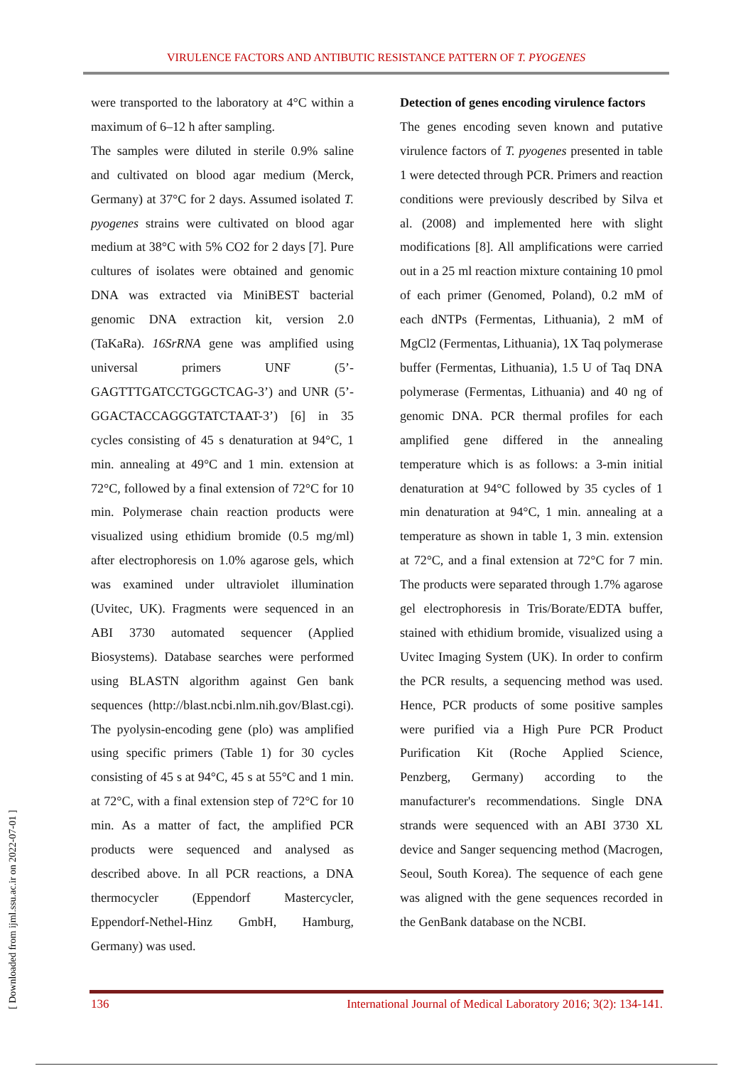VIRULENCE FACTORS AND ANTIBUTIC RESISTANCE PATTERN OF T. PYOGENES
were transported to the laboratory at 4°C within a maximum of 6–12 h after sampling.
The samples were diluted in sterile 0.9% saline and cultivated on blood agar medium (Merck, Germany) at 37°C for 2 days. Assumed isolated T. pyogenes strains were cultivated on blood agar medium at 38°C with 5% CO2 for 2 days [7]. Pure cultures of isolates were obtained and genomic DNA was extracted via MiniBEST bacterial genomic DNA extraction kit, version 2.0 (TaKaRa). 16SrRNA gene was amplified using universal primers UNF (5’-GAGTTTGATCCTGGCTCAG-3’) and UNR (5’-GGACTACCAGGGTATCTAAT-3’) [6] in 35 cycles consisting of 45 s denaturation at 94°C, 1 min. annealing at 49°C and 1 min. extension at 72°C, followed by a final extension of 72°C for 10 min. Polymerase chain reaction products were visualized using ethidium bromide (0.5 mg/ml) after electrophoresis on 1.0% agarose gels, which was examined under ultraviolet illumination (Uvitec, UK). Fragments were sequenced in an ABI 3730 automated sequencer (Applied Biosystems). Database searches were performed using BLASTN algorithm against Gen bank sequences (http://blast.ncbi.nlm.nih.gov/Blast.cgi). The pyolysin-encoding gene (plo) was amplified using specific primers (Table 1) for 30 cycles consisting of 45 s at 94°C, 45 s at 55°C and 1 min. at 72°C, with a final extension step of 72°C for 10 min. As a matter of fact, the amplified PCR products were sequenced and analysed as described above. In all PCR reactions, a DNA thermocycler (Eppendorf Mastercycler, Eppendorf-Nethel-Hinz GmbH, Hamburg, Germany) was used.
Detection of genes encoding virulence factors
The genes encoding seven known and putative virulence factors of T. pyogenes presented in table 1 were detected through PCR. Primers and reaction conditions were previously described by Silva et al. (2008) and implemented here with slight modifications [8]. All amplifications were carried out in a 25 ml reaction mixture containing 10 pmol of each primer (Genomed, Poland), 0.2 mM of each dNTPs (Fermentas, Lithuania), 2 mM of MgCl2 (Fermentas, Lithuania), 1X Taq polymerase buffer (Fermentas, Lithuania), 1.5 U of Taq DNA polymerase (Fermentas, Lithuania) and 40 ng of genomic DNA. PCR thermal profiles for each amplified gene differed in the annealing temperature which is as follows: a 3-min initial denaturation at 94°C followed by 35 cycles of 1 min denaturation at 94°C, 1 min. annealing at a temperature as shown in table 1, 3 min. extension at 72°C, and a final extension at 72°C for 7 min. The products were separated through 1.7% agarose gel electrophoresis in Tris/Borate/EDTA buffer, stained with ethidium bromide, visualized using a Uvitec Imaging System (UK). In order to confirm the PCR results, a sequencing method was used. Hence, PCR products of some positive samples were purified via a High Pure PCR Product Purification Kit (Roche Applied Science, Penzberg, Germany) according to the manufacturer's recommendations. Single DNA strands were sequenced with an ABI 3730 XL device and Sanger sequencing method (Macrogen, Seoul, South Korea). The sequence of each gene was aligned with the gene sequences recorded in the GenBank database on the NCBI.
136 International Journal of Medical Laboratory 2016; 3(2): 134-141.
[ Downloaded from ijml.ssu.ac.ir on 2022-07-01 ]